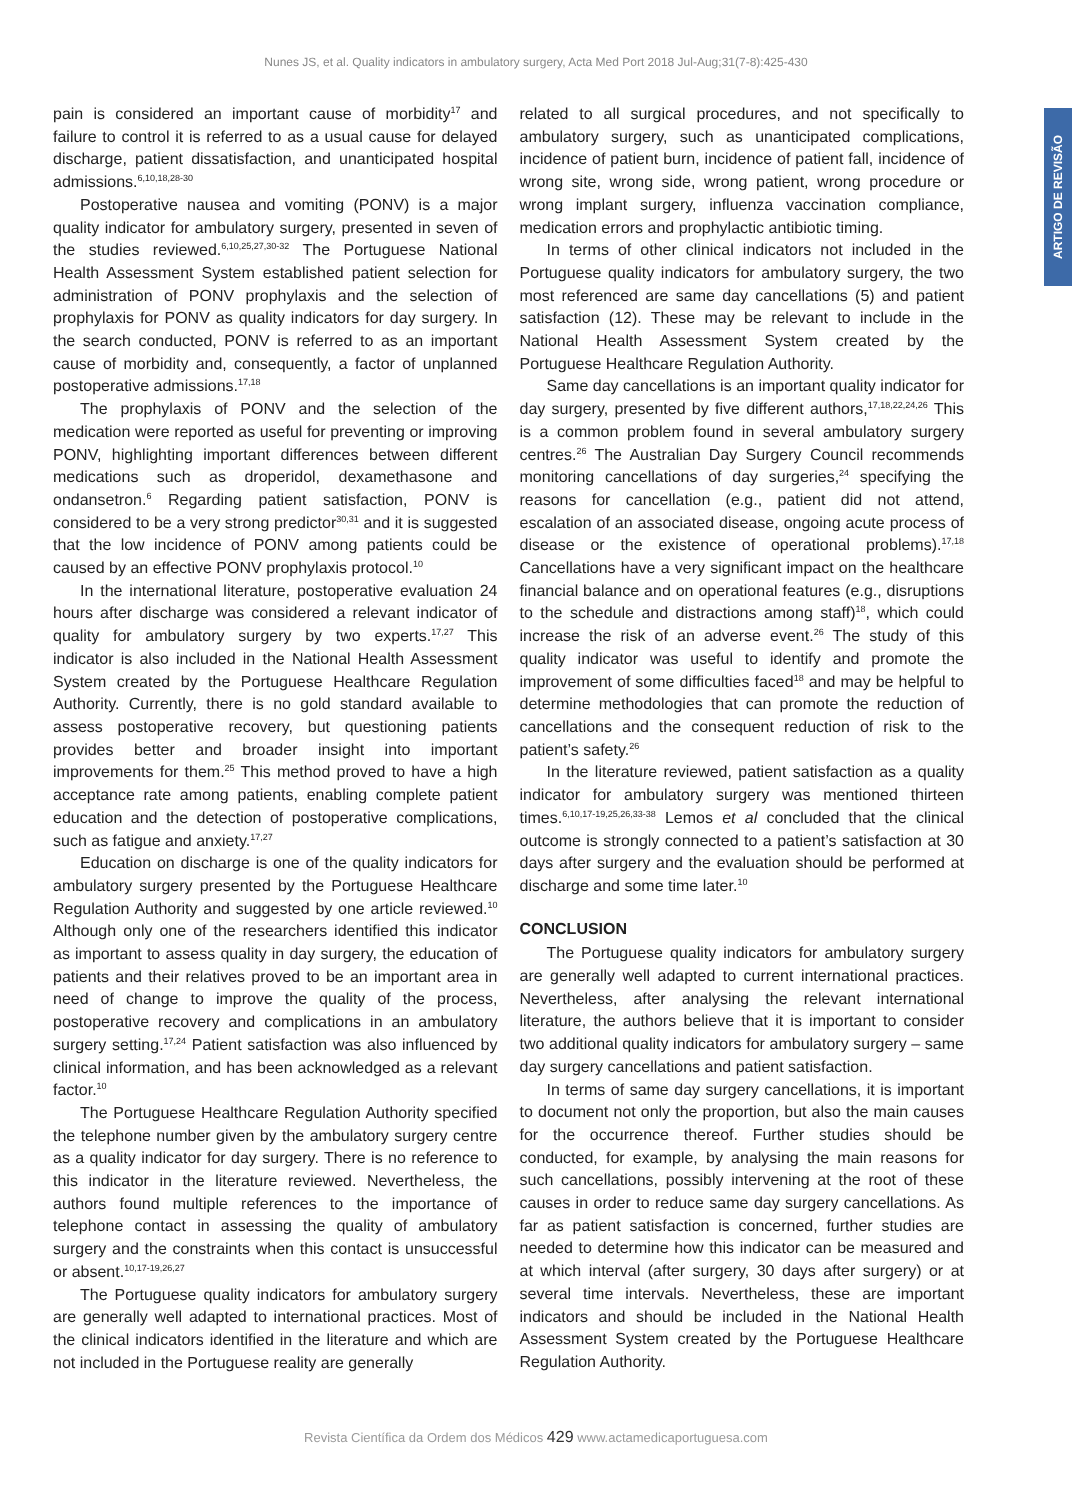Nunes JS, et al. Quality indicators in ambulatory surgery, Acta Med Port 2018 Jul-Aug;31(7-8):425-430
ARTIGO DE REVISÃO
pain is considered an important cause of morbidity<sup>17</sup> and failure to control it is referred to as a usual cause for delayed discharge, patient dissatisfaction, and unanticipated hospital admissions.<sup>6,10,18,28-30</sup>
Postoperative nausea and vomiting (PONV) is a major quality indicator for ambulatory surgery, presented in seven of the studies reviewed.<sup>6,10,25,27,30-32</sup> The Portuguese National Health Assessment System established patient selection for administration of PONV prophylaxis and the selection of prophylaxis for PONV as quality indicators for day surgery. In the search conducted, PONV is referred to as an important cause of morbidity and, consequently, a factor of unplanned postoperative admissions.<sup>17,18</sup>
The prophylaxis of PONV and the selection of the medication were reported as useful for preventing or improving PONV, highlighting important differences between different medications such as droperidol, dexamethasone and ondansetron.<sup>6</sup> Regarding patient satisfaction, PONV is considered to be a very strong predictor<sup>30,31</sup> and it is suggested that the low incidence of PONV among patients could be caused by an effective PONV prophylaxis protocol.<sup>10</sup>
In the international literature, postoperative evaluation 24 hours after discharge was considered a relevant indicator of quality for ambulatory surgery by two experts.<sup>17,27</sup> This indicator is also included in the National Health Assessment System created by the Portuguese Healthcare Regulation Authority. Currently, there is no gold standard available to assess postoperative recovery, but questioning patients provides better and broader insight into important improvements for them.<sup>25</sup> This method proved to have a high acceptance rate among patients, enabling complete patient education and the detection of postoperative complications, such as fatigue and anxiety.<sup>17,27</sup>
Education on discharge is one of the quality indicators for ambulatory surgery presented by the Portuguese Healthcare Regulation Authority and suggested by one article reviewed.<sup>10</sup> Although only one of the researchers identified this indicator as important to assess quality in day surgery, the education of patients and their relatives proved to be an important area in need of change to improve the quality of the process, postoperative recovery and complications in an ambulatory surgery setting.<sup>17,24</sup> Patient satisfaction was also influenced by clinical information, and has been acknowledged as a relevant factor.<sup>10</sup>
The Portuguese Healthcare Regulation Authority specified the telephone number given by the ambulatory surgery centre as a quality indicator for day surgery. There is no reference to this indicator in the literature reviewed. Nevertheless, the authors found multiple references to the importance of telephone contact in assessing the quality of ambulatory surgery and the constraints when this contact is unsuccessful or absent.<sup>10,17-19,26,27</sup>
The Portuguese quality indicators for ambulatory surgery are generally well adapted to international practices. Most of the clinical indicators identified in the literature and which are not included in the Portuguese reality are generally
related to all surgical procedures, and not specifically to ambulatory surgery, such as unanticipated complications, incidence of patient burn, incidence of patient fall, incidence of wrong site, wrong side, wrong patient, wrong procedure or wrong implant surgery, influenza vaccination compliance, medication errors and prophylactic antibiotic timing.
In terms of other clinical indicators not included in the Portuguese quality indicators for ambulatory surgery, the two most referenced are same day cancellations (5) and patient satisfaction (12). These may be relevant to include in the National Health Assessment System created by the Portuguese Healthcare Regulation Authority.
Same day cancellations is an important quality indicator for day surgery, presented by five different authors,<sup>17,18,22,24,26</sup> This is a common problem found in several ambulatory surgery centres.<sup>26</sup> The Australian Day Surgery Council recommends monitoring cancellations of day surgeries,<sup>24</sup> specifying the reasons for cancellation (e.g., patient did not attend, escalation of an associated disease, ongoing acute process of disease or the existence of operational problems).<sup>17,18</sup> Cancellations have a very significant impact on the healthcare financial balance and on operational features (e.g., disruptions to the schedule and distractions among staff)<sup>18</sup>, which could increase the risk of an adverse event.<sup>26</sup> The study of this quality indicator was useful to identify and promote the improvement of some difficulties faced<sup>18</sup> and may be helpful to determine methodologies that can promote the reduction of cancellations and the consequent reduction of risk to the patient’s safety.<sup>26</sup>
In the literature reviewed, patient satisfaction as a quality indicator for ambulatory surgery was mentioned thirteen times.<sup>6,10,17-19,25,26,33-38</sup> Lemos et al concluded that the clinical outcome is strongly connected to a patient’s satisfaction at 30 days after surgery and the evaluation should be performed at discharge and some time later.<sup>10</sup>
CONCLUSION
The Portuguese quality indicators for ambulatory surgery are generally well adapted to current international practices. Nevertheless, after analysing the relevant international literature, the authors believe that it is important to consider two additional quality indicators for ambulatory surgery – same day surgery cancellations and patient satisfaction.
In terms of same day surgery cancellations, it is important to document not only the proportion, but also the main causes for the occurrence thereof. Further studies should be conducted, for example, by analysing the main reasons for such cancellations, possibly intervening at the root of these causes in order to reduce same day surgery cancellations. As far as patient satisfaction is concerned, further studies are needed to determine how this indicator can be measured and at which interval (after surgery, 30 days after surgery) or at several time intervals. Nevertheless, these are important indicators and should be included in the National Health Assessment System created by the Portuguese Healthcare Regulation Authority.
Revista Científica da Ordem dos Médicos 429 www.actamedicaportuguesa.com